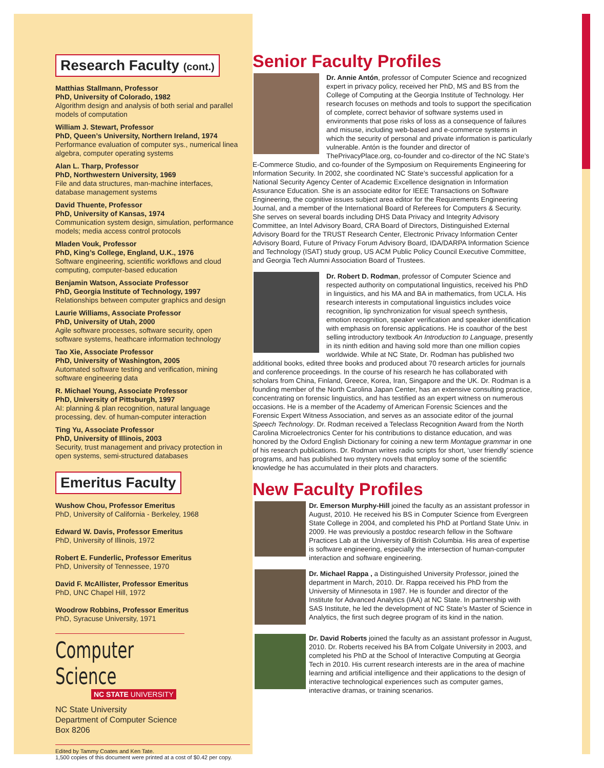Research Faculty (cont.)
Matthias Stallmann, Professor
PhD, University of Colorado, 1982
Algorithm design and analysis of both serial and parallel models of computation
William J. Stewart, Professor
PhD, Queen’s University, Northern Ireland, 1974
Performance evaluation of computer sys., numerical linea algebra, computer operating systems
Alan L. Tharp, Professor
PhD, Northwestern University, 1969
File and data structures, man-machine interfaces, database management systems
David Thuente, Professor
PhD, University of Kansas, 1974
Communication system design, simulation, performance models; media access control protocols
Mladen Vouk, Professor
PhD, King’s College, England, U.K., 1976
Software engineering, scientific workflows and cloud computing, computer-based education
Benjamin Watson, Associate Professor
PhD, Georgia Institute of Technology, 1997
Relationships between computer graphics and design
Laurie Williams, Associate Professor
PhD, University of Utah, 2000
Agile software processes, software security, open software systems, heathcare information technology
Tao Xie, Associate Professor
PhD, University of Washington, 2005
Automated software testing and verification, mining software engineering data
R. Michael Young, Associate Professor
PhD, University of Pittsburgh, 1997
AI: planning & plan recognition, natural language processing, dev. of human-computer interaction
Ting Yu, Associate Professor
PhD, University of Illinois, 2003
Security, trust management and privacy protection in open systems, semi-structured databases
Emeritus Faculty
Wushow Chou, Professor Emeritus
PhD, University of California - Berkeley, 1968
Edward W. Davis, Professor Emeritus
PhD, University of Illinois, 1972
Robert E. Funderlic, Professor Emeritus
PhD, University of Tennessee, 1970
David F. McAllister, Professor Emeritus
PhD, UNC Chapel Hill, 1972
Woodrow Robbins, Professor Emeritus
PhD, Syracuse University, 1971
Computer Science
NC STATE UNIVERSITY
NC State University
Department of Computer Science
Box 8206
Edited by Tammy Coates and Ken Tate.
1,500 copies of this document were printed at a cost of $0.42 per copy.
Senior Faculty Profiles
Dr. Annie Antón, professor of Computer Science and recognized expert in privacy policy, received her PhD, MS and BS from the College of Computing at the Georgia Institute of Technology. Her research focuses on methods and tools to support the specification of complete, correct behavior of software systems used in environments that pose risks of loss as a consequence of failures and misuse, including web-based and e-commerce systems in which the security of personal and private information is particularly vulnerable. Antón is the founder and director of ThePrivacyPlace.org, co-founder and co-director of the NC State’s E-Commerce Studio, and co-founder of the Symposium on Requirements Engineering for Information Security. In 2002, she coordinated NC State’s successful application for a National Security Agency Center of Academic Excellence designation in Information Assurance Education. She is an associate editor for IEEE Transactions on Software Engineering, the cognitive issues subject area editor for the Requirements Engineering Journal, and a member of the International Board of Referees for Computers & Security. She serves on several boards including DHS Data Privacy and Integrity Advisory Committee, an Intel Advisory Board, CRA Board of Directors, Distinguished External Advisory Board for the TRUST Research Center, Electronic Privacy Information Center Advisory Board, Future of Privacy Forum Advisory Board, IDA/DARPA Information Science and Technology (ISAT) study group, US ACM Public Policy Council Executive Committee, and Georgia Tech Alumni Association Board of Trustees.
Dr. Robert D. Rodman, professor of Computer Science and respected authority on computational linguistics, received his PhD in linguistics, and his MA and BA in mathematics, from UCLA. His research interests in computational linguistics includes voice recognition, lip synchronization for visual speech synthesis, emotion recognition, speaker verification and speaker identification with emphasis on forensic applications. He is coauthor of the best selling introductory textbook An Introduction to Language, presently in its ninth edition and having sold more than one million copies worldwide. While at NC State, Dr. Rodman has published two additional books, edited three books and produced about 70 research articles for journals and conference proceedings. In the course of his research he has collaborated with scholars from China, Finland, Greece, Korea, Iran, Singapore and the UK. Dr. Rodman is a founding member of the North Carolina Japan Center, has an extensive consulting practice, concentrating on forensic linguistics, and has testified as an expert witness on numerous occasions. He is a member of the Academy of American Forensic Sciences and the Forensic Expert Witness Association, and serves as an associate editor of the journal Speech Technology. Dr. Rodman received a Teleclass Recognition Award from the North Carolina Microelectronics Center for his contributions to distance education, and was honored by the Oxford English Dictionary for coining a new term Montague grammar in one of his research publications. Dr. Rodman writes radio scripts for short, ‘user friendly’ science programs, and has published two mystery novels that employ some of the scientific knowledge he has accumulated in their plots and characters.
New Faculty Profiles
Dr. Emerson Murphy-Hill joined the faculty as an assistant professor in August, 2010. He received his BS in Computer Science from Evergreen State College in 2004, and completed his PhD at Portland State Univ. in 2009. He was previously a postdoc research fellow in the Software Practices Lab at the University of British Columbia. His area of expertise is software engineering, especially the intersection of human-computer interaction and software engineering.
Dr. Michael Rappa , a Distinguished University Professor, joined the department in March, 2010. Dr. Rappa received his PhD from the University of Minnesota in 1987. He is founder and director of the Institute for Advanced Analytics (IAA) at NC State. In partnership with SAS Institute, he led the development of NC State’s Master of Science in Analytics, the first such degree program of its kind in the nation.
Dr. David Roberts joined the faculty as an assistant professor in August, 2010. Dr. Roberts received his BA from Colgate University in 2003, and completed his PhD at the School of Interactive Computing at Georgia Tech in 2010. His current research interests are in the area of machine learning and artificial intelligence and their applications to the design of interactive technological experiences such as computer games, interactive dramas, or training scenarios.